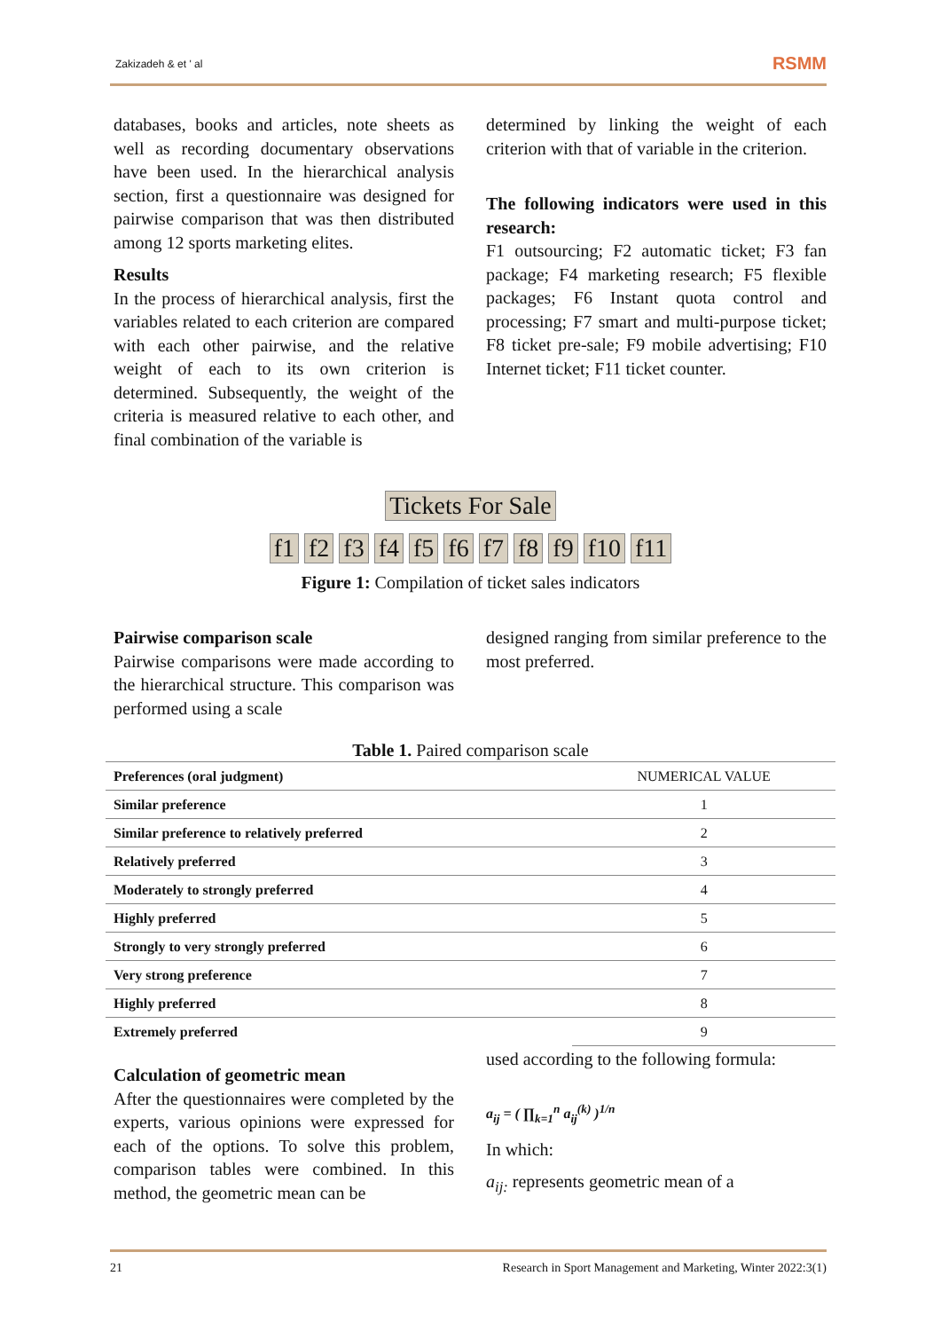Zakizadeh & et ' al RSMM
databases, books and articles, note sheets as well as recording documentary observations have been used. In the hierarchical analysis section, first a questionnaire was designed for pairwise comparison that was then distributed among 12 sports marketing elites.
Results
In the process of hierarchical analysis, first the variables related to each criterion are compared with each other pairwise, and the relative weight of each to its own criterion is determined. Subsequently, the weight of the criteria is measured relative to each other, and final combination of the variable is
determined by linking the weight of each criterion with that of variable in the criterion.
The following indicators were used in this research:
F1 outsourcing; F2 automatic ticket; F3 fan package; F4 marketing research; F5 flexible packages; F6 Instant quota control and processing; F7 smart and multi-purpose ticket; F8 ticket pre-sale; F9 mobile advertising; F10 Internet ticket; F11 ticket counter.
Tickets For Sale
f1 f2 f3 f4 f5 f6 f7 f8 f9 f10 f11
Figure 1: Compilation of ticket sales indicators
Pairwise comparison scale
Pairwise comparisons were made according to the hierarchical structure. This comparison was performed using a scale
designed ranging from similar preference to the most preferred.
Table 1. Paired comparison scale
| Preferences (oral judgment) | NUMERICAL VALUE |
| --- | --- |
| Similar preference | 1 |
| Similar preference to relatively preferred | 2 |
| Relatively preferred | 3 |
| Moderately to strongly preferred | 4 |
| Highly preferred | 5 |
| Strongly to very strongly preferred | 6 |
| Very strong preference | 7 |
| Highly preferred | 8 |
| Extremely preferred | 9 |
Calculation of geometric mean
After the questionnaires were completed by the experts, various opinions were expressed for each of the options. To solve this problem, comparison tables were combined. In this method, the geometric mean can be
used according to the following formula:
a<sub>ij</sub> = ( ∏<sub>k=1</sub><sup>n</sup> a<sub>ij</sub><sup>(k)</sup> )<sup>1/n</sup>
In which:
a<sub>ij:</sub> represents geometric mean of a
21 Research in Sport Management and Marketing, Winter 2022:3(1)